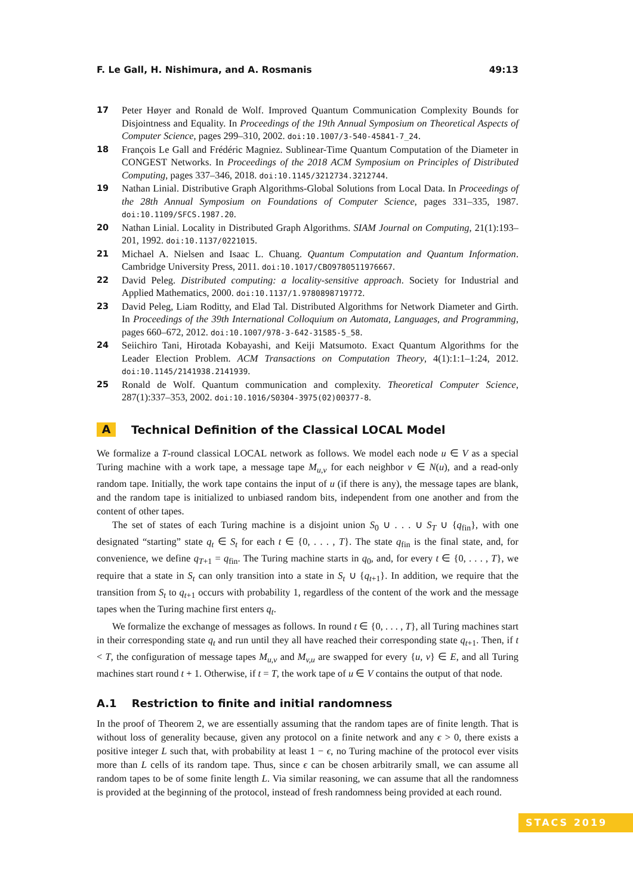F. Le Gall, H. Nishimura, and A. Rosmanis 49:13
17 Peter Høyer and Ronald de Wolf. Improved Quantum Communication Complexity Bounds for Disjointness and Equality. In Proceedings of the 19th Annual Symposium on Theoretical Aspects of Computer Science, pages 299–310, 2002. doi:10.1007/3-540-45841-7_24.
18 François Le Gall and Frédéric Magniez. Sublinear-Time Quantum Computation of the Diameter in CONGEST Networks. In Proceedings of the 2018 ACM Symposium on Principles of Distributed Computing, pages 337–346, 2018. doi:10.1145/3212734.3212744.
19 Nathan Linial. Distributive Graph Algorithms-Global Solutions from Local Data. In Proceedings of the 28th Annual Symposium on Foundations of Computer Science, pages 331–335, 1987. doi:10.1109/SFCS.1987.20.
20 Nathan Linial. Locality in Distributed Graph Algorithms. SIAM Journal on Computing, 21(1):193–201, 1992. doi:10.1137/0221015.
21 Michael A. Nielsen and Isaac L. Chuang. Quantum Computation and Quantum Information. Cambridge University Press, 2011. doi:10.1017/CBO9780511976667.
22 David Peleg. Distributed computing: a locality-sensitive approach. Society for Industrial and Applied Mathematics, 2000. doi:10.1137/1.9780898719772.
23 David Peleg, Liam Roditty, and Elad Tal. Distributed Algorithms for Network Diameter and Girth. In Proceedings of the 39th International Colloquium on Automata, Languages, and Programming, pages 660–672, 2012. doi:10.1007/978-3-642-31585-5_58.
24 Seiichiro Tani, Hirotada Kobayashi, and Keiji Matsumoto. Exact Quantum Algorithms for the Leader Election Problem. ACM Transactions on Computation Theory, 4(1):1:1–1:24, 2012. doi:10.1145/2141938.2141939.
25 Ronald de Wolf. Quantum communication and complexity. Theoretical Computer Science, 287(1):337–353, 2002. doi:10.1016/S0304-3975(02)00377-8.
A Technical Definition of the Classical LOCAL Model
We formalize a T-round classical LOCAL network as follows. We model each node u ∈ V as a special Turing machine with a work tape, a message tape M<sub>u,v</sub> for each neighbor v ∈ N(u), and a read-only random tape. Initially, the work tape contains the input of u (if there is any), the message tapes are blank, and the random tape is initialized to unbiased random bits, independent from one another and from the content of other tapes.
The set of states of each Turing machine is a disjoint union S<sub>0</sub> ∪ . . . ∪ S<sub>T</sub> ∪ {q<sub>fin</sub>}, with one designated “starting” state q<sub>t</sub> ∈ S<sub>t</sub> for each t ∈ {0, . . . , T}. The state q<sub>fin</sub> is the final state, and, for convenience, we define q<sub>T+1</sub> = q<sub>fin</sub>. The Turing machine starts in q<sub>0</sub>, and, for every t ∈ {0, . . . , T}, we require that a state in S<sub>t</sub> can only transition into a state in S<sub>t</sub> ∪ {q<sub>t+1</sub>}. In addition, we require that the transition from S<sub>t</sub> to q<sub>t+1</sub> occurs with probability 1, regardless of the content of the work and the message tapes when the Turing machine first enters q<sub>t</sub>.
We formalize the exchange of messages as follows. In round t ∈ {0, . . . , T}, all Turing machines start in their corresponding state q<sub>t</sub> and run until they all have reached their corresponding state q<sub>t+1</sub>. Then, if t < T, the configuration of message tapes M<sub>u,v</sub> and M<sub>v,u</sub> are swapped for every {u, v} ∈ E, and all Turing machines start round t + 1. Otherwise, if t = T, the work tape of u ∈ V contains the output of that node.
A.1 Restriction to finite and initial randomness
In the proof of Theorem 2, we are essentially assuming that the random tapes are of finite length. That is without loss of generality because, given any protocol on a finite network and any ϵ > 0, there exists a positive integer L such that, with probability at least 1 − ϵ, no Turing machine of the protocol ever visits more than L cells of its random tape. Thus, since ϵ can be chosen arbitrarily small, we can assume all random tapes to be of some finite length L. Via similar reasoning, we can assume that all the randomness is provided at the beginning of the protocol, instead of fresh randomness being provided at each round.
STACS 2019